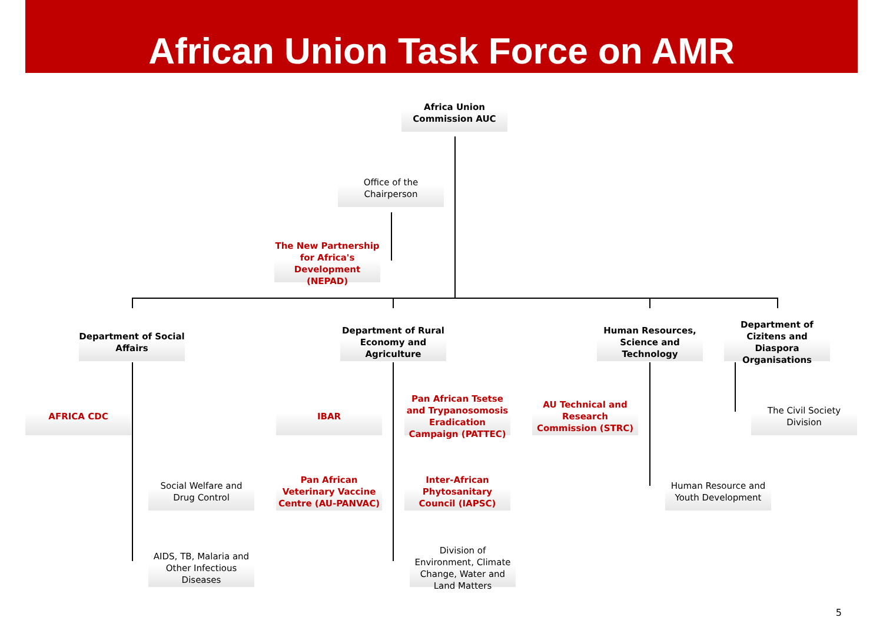African Union Task Force on AMR
Africa Union
Commission AUC
Office of the
Chairperson
The New Partnership for Africa's Development (NEPAD)
Department of Social Affairs
Department of Rural Economy and Agriculture
Human Resources, Science and Technology
Department of Cizitens and Diaspora Organisations
AFRICA CDC IBAR
Pan African Tsetse and Trypanosomosis Eradication Campaign (PATTEC)
AU Technical and Research Commission (STRC)
The Civil Society Division
Social Welfare and Drug Control
Pan African Veterinary Vaccine Centre (AU-PANVAC)
Inter-African Phytosanitary Council (IAPSC)
Human Resource and Youth Development
AIDS, TB, Malaria and Other Infectious Diseases
Division of Environment, Climate Change, Water and Land Matters
5